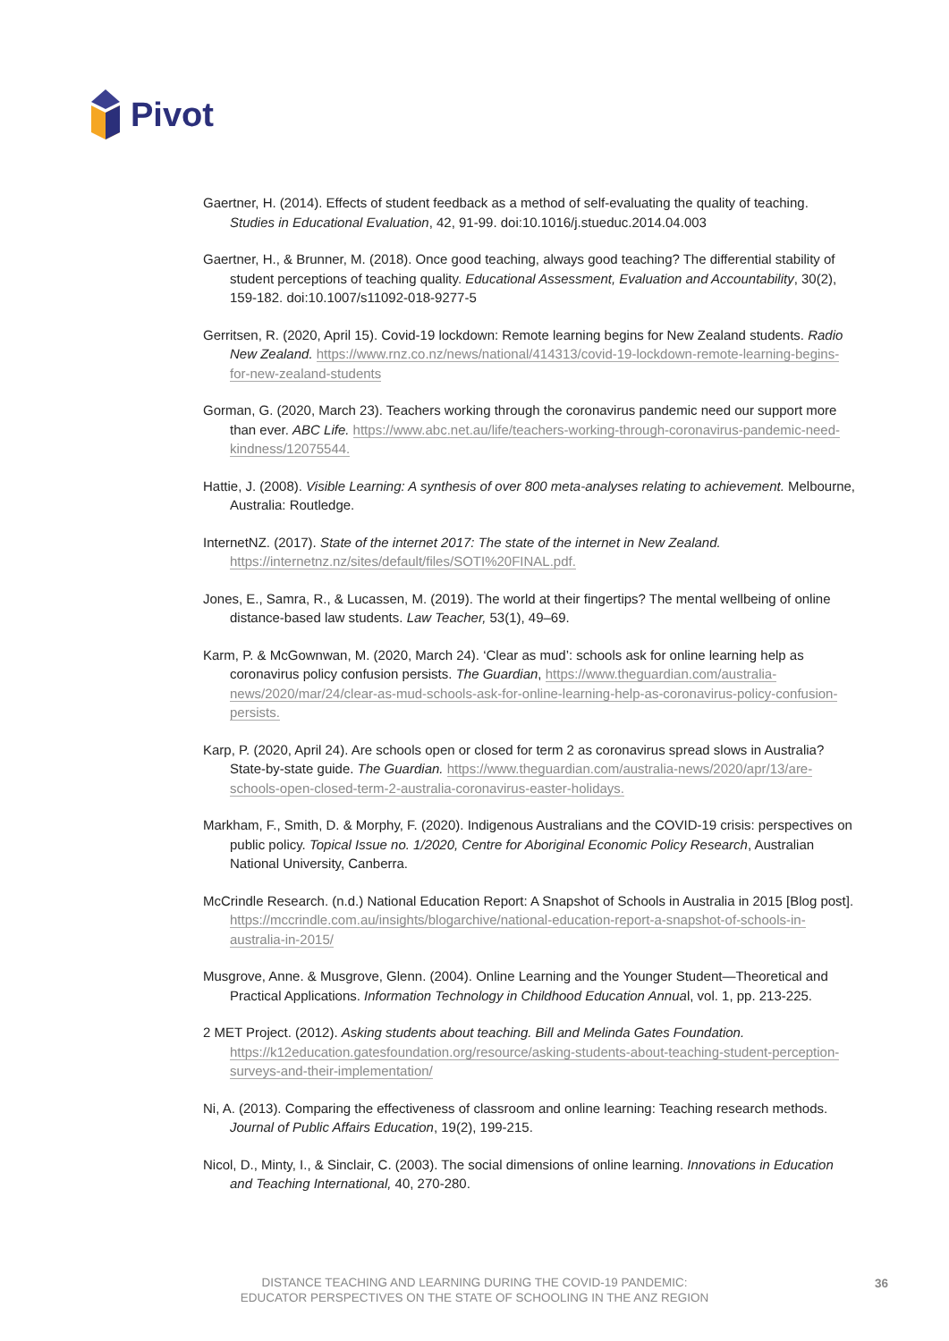Pivot
Gaertner, H. (2014). Effects of student feedback as a method of self-evaluating the quality of teaching. Studies in Educational Evaluation, 42, 91-99. doi:10.1016/j.stueduc.2014.04.003
Gaertner, H., & Brunner, M. (2018). Once good teaching, always good teaching? The differential stability of student perceptions of teaching quality. Educational Assessment, Evaluation and Accountability, 30(2), 159-182. doi:10.1007/s11092-018-9277-5
Gerritsen, R. (2020, April 15). Covid-19 lockdown: Remote learning begins for New Zealand students. Radio New Zealand. https://www.rnz.co.nz/news/national/414313/covid-19-lockdown-remote-learning-begins-for-new-zealand-students
Gorman, G. (2020, March 23). Teachers working through the coronavirus pandemic need our support more than ever. ABC Life. https://www.abc.net.au/life/teachers-working-through-coronavirus-pandemic-need-kindness/12075544.
Hattie, J. (2008). Visible Learning: A synthesis of over 800 meta-analyses relating to achievement. Melbourne, Australia: Routledge.
InternetNZ. (2017). State of the internet 2017: The state of the internet in New Zealand. https://internetnz.nz/sites/default/files/SOTI%20FINAL.pdf.
Jones, E., Samra, R., & Lucassen, M. (2019). The world at their fingertips? The mental wellbeing of online distance-based law students. Law Teacher, 53(1), 49–69.
Karm, P. & McGownwan, M. (2020, March 24). ‘Clear as mud’: schools ask for online learning help as coronavirus policy confusion persists. The Guardian, https://www.theguardian.com/australia-news/2020/mar/24/clear-as-mud-schools-ask-for-online-learning-help-as-coronavirus-policy-confusion-persists.
Karp, P. (2020, April 24). Are schools open or closed for term 2 as coronavirus spread slows in Australia? State-by-state guide. The Guardian. https://www.theguardian.com/australia-news/2020/apr/13/are-schools-open-closed-term-2-australia-coronavirus-easter-holidays.
Markham, F., Smith, D. & Morphy, F. (2020). Indigenous Australians and the COVID-19 crisis: perspectives on public policy. Topical Issue no. 1/2020, Centre for Aboriginal Economic Policy Research, Australian National University, Canberra.
McCrindle Research. (n.d.) National Education Report: A Snapshot of Schools in Australia in 2015 [Blog post]. https://mccrindle.com.au/insights/blogarchive/national-education-report-a-snapshot-of-schools-in-australia-in-2015/
Musgrove, Anne. & Musgrove, Glenn. (2004). Online Learning and the Younger Student—Theoretical and Practical Applications. Information Technology in Childhood Education Annual, vol. 1, pp. 213-225.
2 MET Project. (2012). Asking students about teaching. Bill and Melinda Gates Foundation. https://k12education.gatesfoundation.org/resource/asking-students-about-teaching-student-perception-surveys-and-their-implementation/
Ni, A. (2013). Comparing the effectiveness of classroom and online learning: Teaching research methods. Journal of Public Affairs Education, 19(2), 199-215.
Nicol, D., Minty, I., & Sinclair, C. (2003). The social dimensions of online learning. Innovations in Education and Teaching International, 40, 270-280.
DISTANCE TEACHING AND LEARNING DURING THE COVID-19 PANDEMIC:
EDUCATOR PERSPECTIVES ON THE STATE OF SCHOOLING IN THE ANZ REGION
36